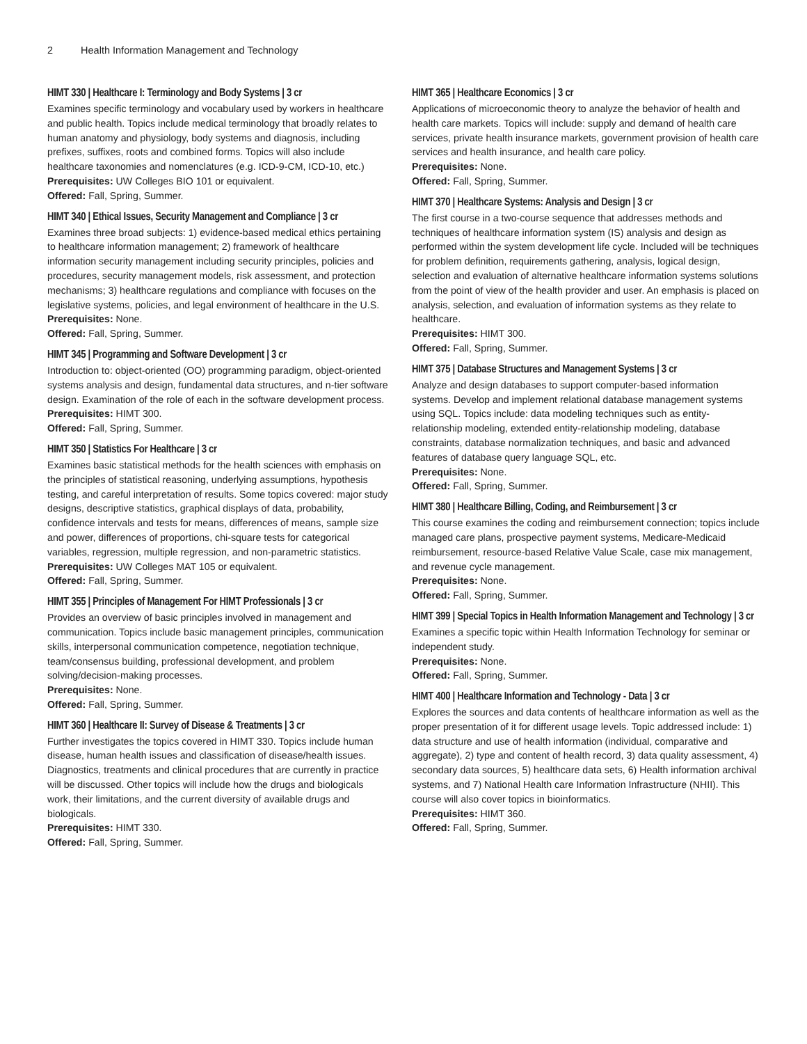2 Health Information Management and Technology
HIMT 330 | Healthcare I: Terminology and Body Systems | 3 cr
Examines specific terminology and vocabulary used by workers in healthcare and public health. Topics include medical terminology that broadly relates to human anatomy and physiology, body systems and diagnosis, including prefixes, suffixes, roots and combined forms. Topics will also include healthcare taxonomies and nomenclatures (e.g. ICD-9-CM, ICD-10, etc.)
Prerequisites: UW Colleges BIO 101 or equivalent.
Offered: Fall, Spring, Summer.
HIMT 340 | Ethical Issues, Security Management and Compliance | 3 cr
Examines three broad subjects: 1) evidence-based medical ethics pertaining to healthcare information management; 2) framework of healthcare information security management including security principles, policies and procedures, security management models, risk assessment, and protection mechanisms; 3) healthcare regulations and compliance with focuses on the legislative systems, policies, and legal environment of healthcare in the U.S.
Prerequisites: None.
Offered: Fall, Spring, Summer.
HIMT 345 | Programming and Software Development | 3 cr
Introduction to: object-oriented (OO) programming paradigm, object-oriented systems analysis and design, fundamental data structures, and n-tier software design. Examination of the role of each in the software development process.
Prerequisites: HIMT 300.
Offered: Fall, Spring, Summer.
HIMT 350 | Statistics For Healthcare | 3 cr
Examines basic statistical methods for the health sciences with emphasis on the principles of statistical reasoning, underlying assumptions, hypothesis testing, and careful interpretation of results. Some topics covered: major study designs, descriptive statistics, graphical displays of data, probability, confidence intervals and tests for means, differences of means, sample size and power, differences of proportions, chi-square tests for categorical variables, regression, multiple regression, and non-parametric statistics.
Prerequisites: UW Colleges MAT 105 or equivalent.
Offered: Fall, Spring, Summer.
HIMT 355 | Principles of Management For HIMT Professionals | 3 cr
Provides an overview of basic principles involved in management and communication. Topics include basic management principles, communication skills, interpersonal communication competence, negotiation technique, team/consensus building, professional development, and problem solving/decision-making processes.
Prerequisites: None.
Offered: Fall, Spring, Summer.
HIMT 360 | Healthcare II: Survey of Disease & Treatments | 3 cr
Further investigates the topics covered in HIMT 330. Topics include human disease, human health issues and classification of disease/health issues. Diagnostics, treatments and clinical procedures that are currently in practice will be discussed. Other topics will include how the drugs and biologicals work, their limitations, and the current diversity of available drugs and biologicals.
Prerequisites: HIMT 330.
Offered: Fall, Spring, Summer.
HIMT 365 | Healthcare Economics | 3 cr
Applications of microeconomic theory to analyze the behavior of health and health care markets. Topics will include: supply and demand of health care services, private health insurance markets, government provision of health care services and health insurance, and health care policy.
Prerequisites: None.
Offered: Fall, Spring, Summer.
HIMT 370 | Healthcare Systems: Analysis and Design | 3 cr
The first course in a two-course sequence that addresses methods and techniques of healthcare information system (IS) analysis and design as performed within the system development life cycle. Included will be techniques for problem definition, requirements gathering, analysis, logical design, selection and evaluation of alternative healthcare information systems solutions from the point of view of the health provider and user. An emphasis is placed on analysis, selection, and evaluation of information systems as they relate to healthcare.
Prerequisites: HIMT 300.
Offered: Fall, Spring, Summer.
HIMT 375 | Database Structures and Management Systems | 3 cr
Analyze and design databases to support computer-based information systems. Develop and implement relational database management systems using SQL. Topics include: data modeling techniques such as entity-relationship modeling, extended entity-relationship modeling, database constraints, database normalization techniques, and basic and advanced features of database query language SQL, etc.
Prerequisites: None.
Offered: Fall, Spring, Summer.
HIMT 380 | Healthcare Billing, Coding, and Reimbursement | 3 cr
This course examines the coding and reimbursement connection; topics include managed care plans, prospective payment systems, Medicare-Medicaid reimbursement, resource-based Relative Value Scale, case mix management, and revenue cycle management.
Prerequisites: None.
Offered: Fall, Spring, Summer.
HIMT 399 | Special Topics in Health Information Management and Technology | 3 cr
Examines a specific topic within Health Information Technology for seminar or independent study.
Prerequisites: None.
Offered: Fall, Spring, Summer.
HIMT 400 | Healthcare Information and Technology - Data | 3 cr
Explores the sources and data contents of healthcare information as well as the proper presentation of it for different usage levels. Topic addressed include: 1) data structure and use of health information (individual, comparative and aggregate), 2) type and content of health record, 3) data quality assessment, 4) secondary data sources, 5) healthcare data sets, 6) Health information archival systems, and 7) National Health care Information Infrastructure (NHII). This course will also cover topics in bioinformatics.
Prerequisites: HIMT 360.
Offered: Fall, Spring, Summer.